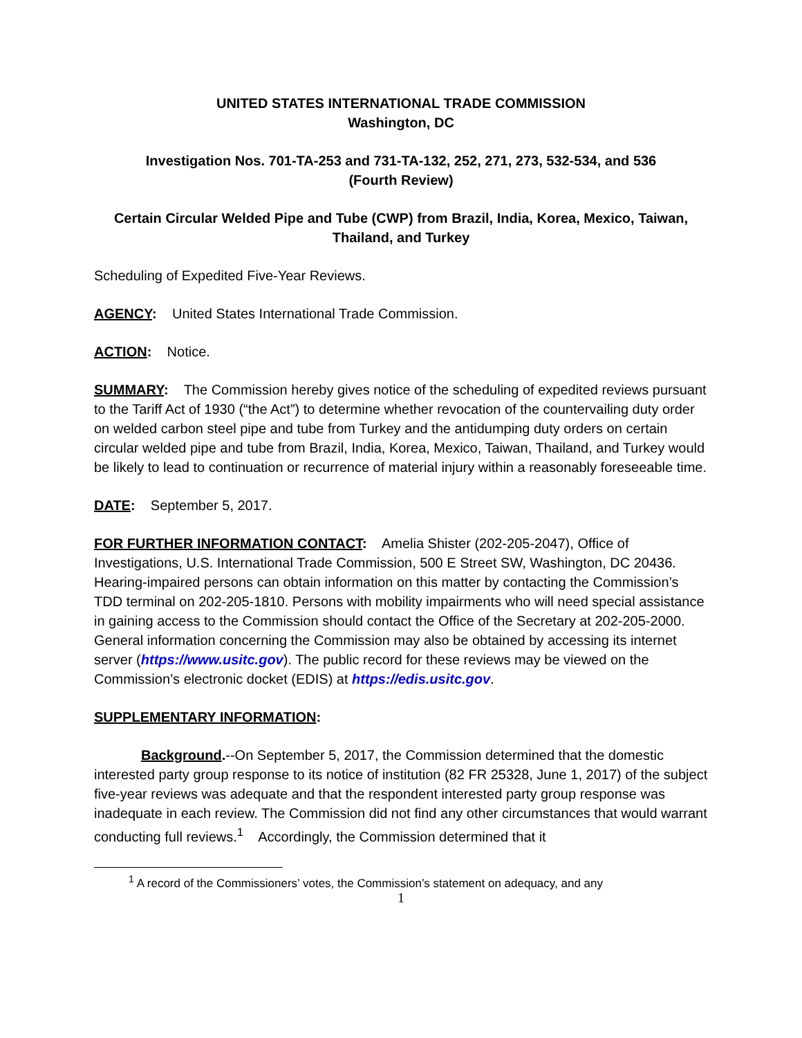UNITED STATES INTERNATIONAL TRADE COMMISSION
Washington, DC
Investigation Nos. 701-TA-253 and 731-TA-132, 252, 271, 273, 532-534, and 536
(Fourth Review)
Certain Circular Welded Pipe and Tube (CWP) from Brazil, India, Korea, Mexico, Taiwan, Thailand, and Turkey
Scheduling of Expedited Five-Year Reviews.
AGENCY: United States International Trade Commission.
ACTION: Notice.
SUMMARY: The Commission hereby gives notice of the scheduling of expedited reviews pursuant to the Tariff Act of 1930 (“the Act”) to determine whether revocation of the countervailing duty order on welded carbon steel pipe and tube from Turkey and the antidumping duty orders on certain circular welded pipe and tube from Brazil, India, Korea, Mexico, Taiwan, Thailand, and Turkey would be likely to lead to continuation or recurrence of material injury within a reasonably foreseeable time.
DATE: September 5, 2017.
FOR FURTHER INFORMATION CONTACT: Amelia Shister (202-205-2047), Office of Investigations, U.S. International Trade Commission, 500 E Street SW, Washington, DC 20436. Hearing-impaired persons can obtain information on this matter by contacting the Commission’s TDD terminal on 202-205-1810. Persons with mobility impairments who will need special assistance in gaining access to the Commission should contact the Office of the Secretary at 202-205-2000. General information concerning the Commission may also be obtained by accessing its internet server (https://www.usitc.gov). The public record for these reviews may be viewed on the Commission’s electronic docket (EDIS) at https://edis.usitc.gov.
SUPPLEMENTARY INFORMATION:
Background.--On September 5, 2017, the Commission determined that the domestic interested party group response to its notice of institution (82 FR 25328, June 1, 2017) of the subject five-year reviews was adequate and that the respondent interested party group response was inadequate in each review. The Commission did not find any other circumstances that would warrant conducting full reviews.<sup>1</sup> Accordingly, the Commission determined that it
<sup>1</sup> A record of the Commissioners’ votes, the Commission’s statement on adequacy, and any
1